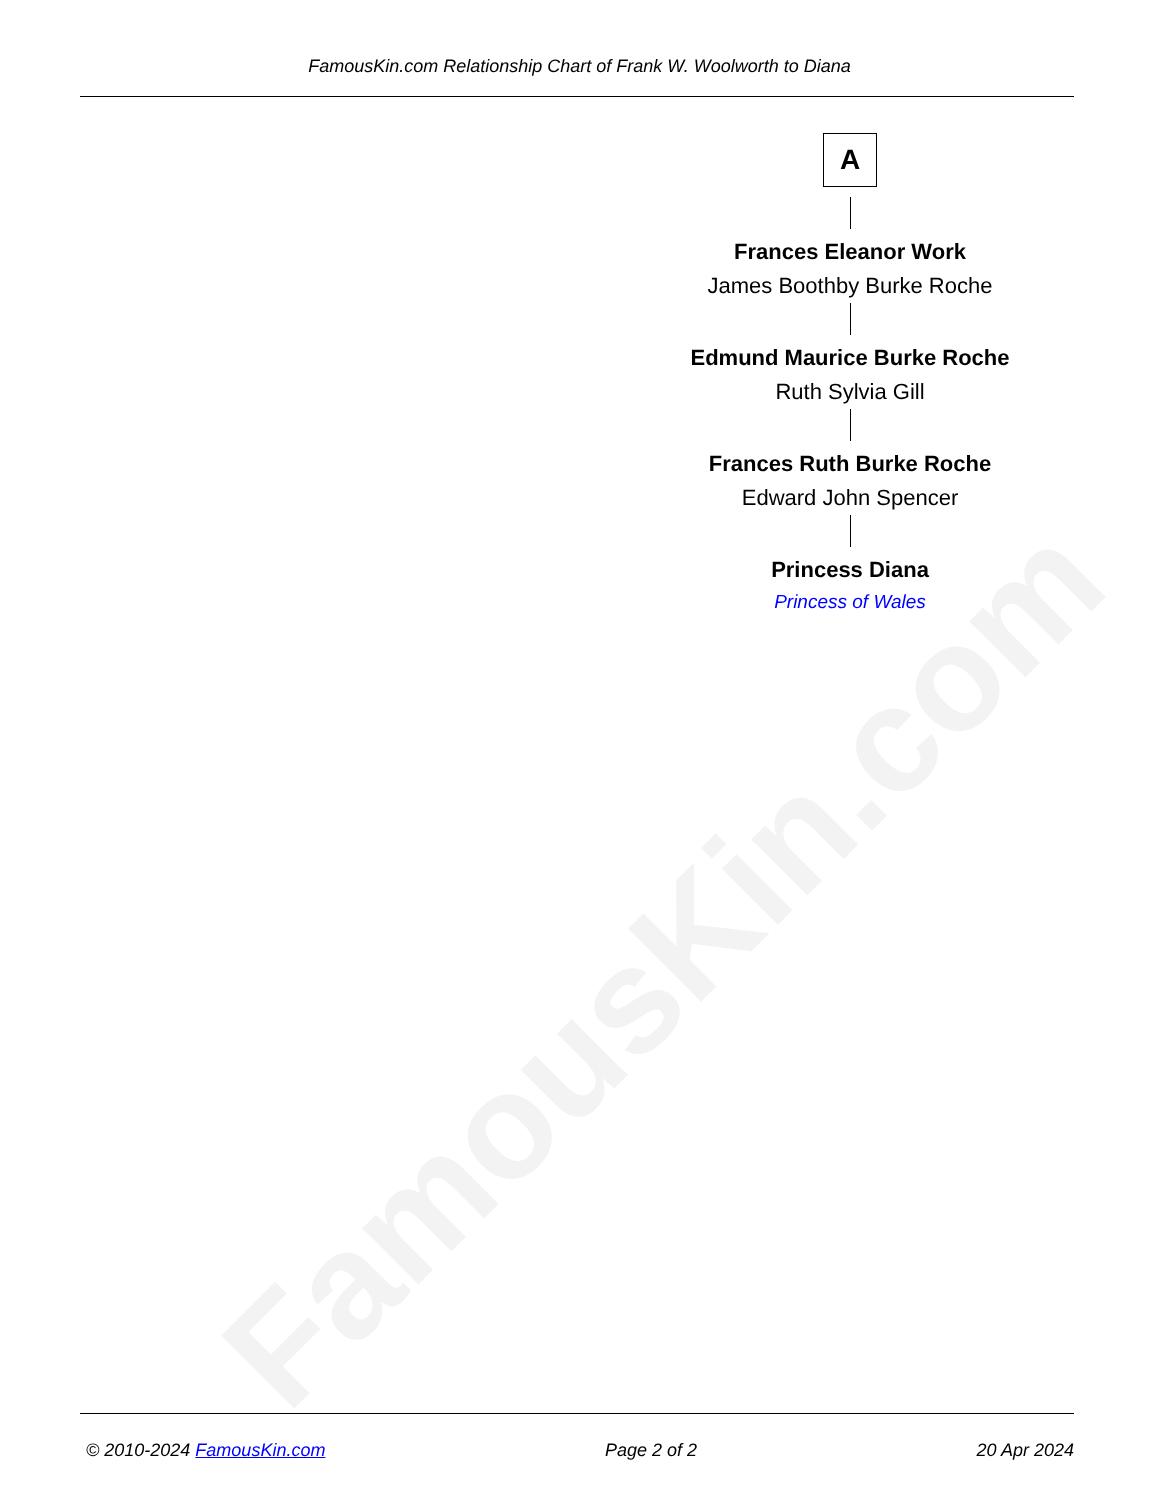FamousKin.com Relationship Chart of Frank W. Woolworth to Diana
FamousKin.com
A
Frances Eleanor Work
James Boothby Burke Roche
Edmund Maurice Burke Roche
Ruth Sylvia Gill
Frances Ruth Burke Roche
Edward John Spencer
Princess Diana
Princess of Wales
© 2010-2024 FamousKin.com Page 2 of 2 20 Apr 2024